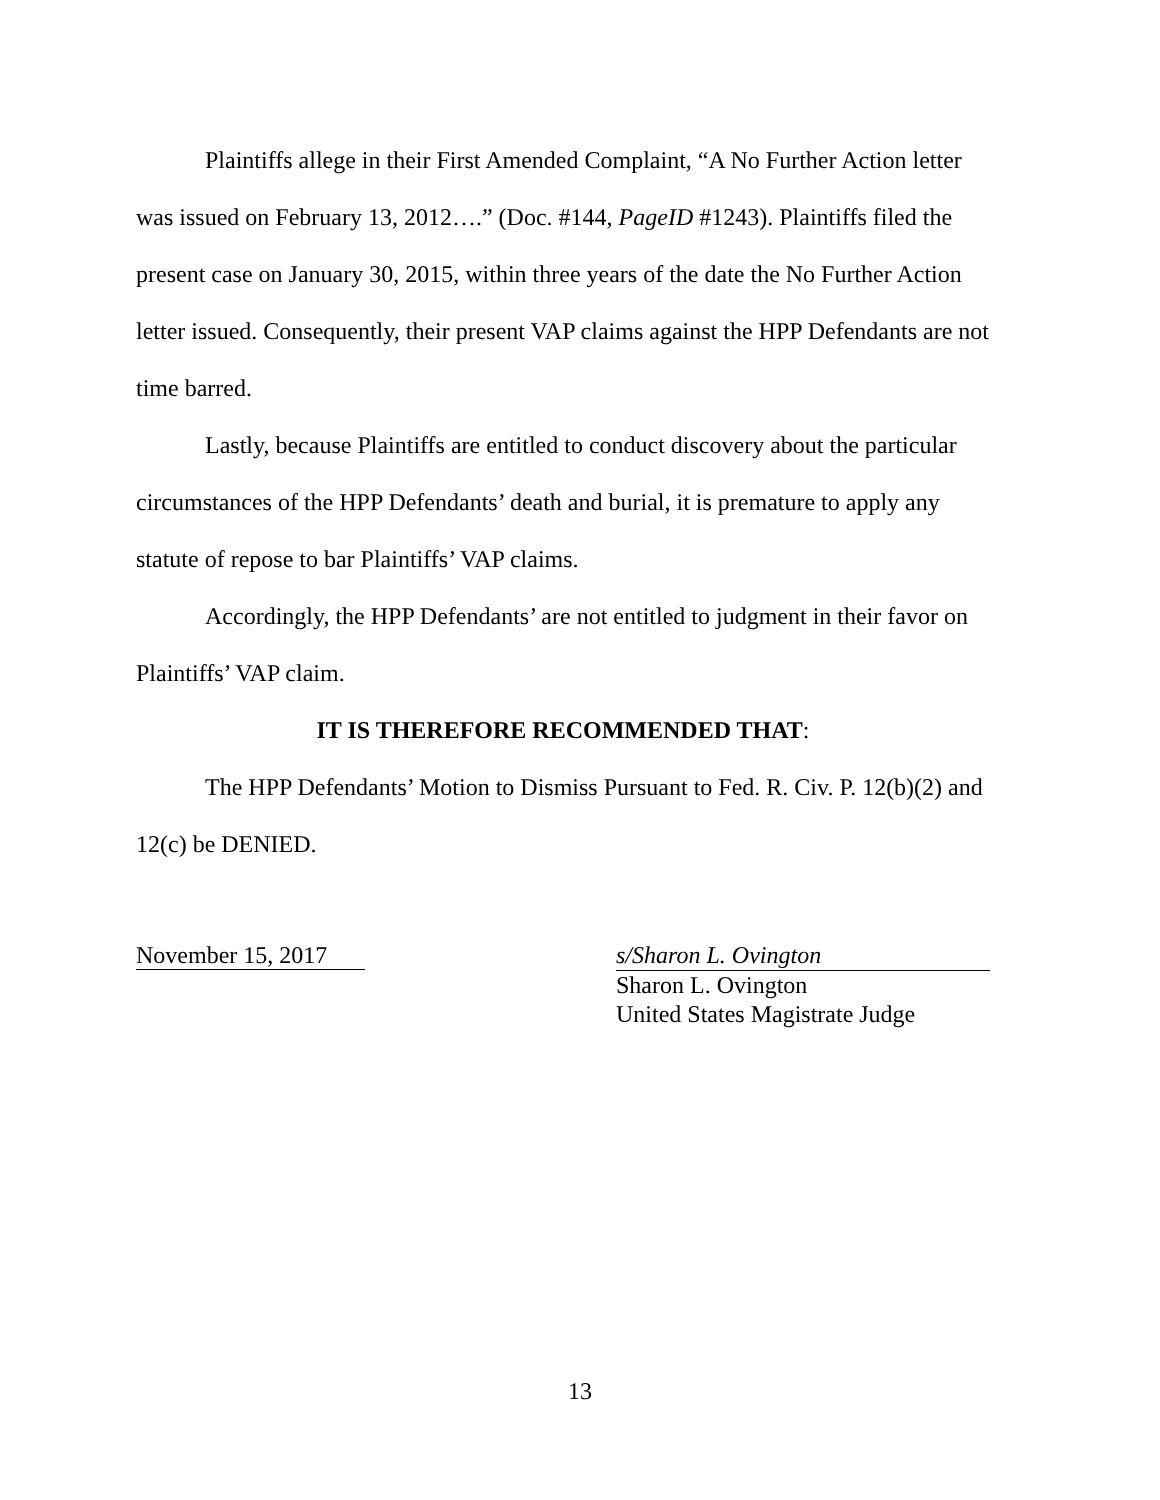Plaintiffs allege in their First Amended Complaint, “A No Further Action letter was issued on February 13, 2012….” (Doc. #144, PageID #1243). Plaintiffs filed the present case on January 30, 2015, within three years of the date the No Further Action letter issued. Consequently, their present VAP claims against the HPP Defendants are not time barred.
Lastly, because Plaintiffs are entitled to conduct discovery about the particular circumstances of the HPP Defendants’ death and burial, it is premature to apply any statute of repose to bar Plaintiffs’ VAP claims.
Accordingly, the HPP Defendants’ are not entitled to judgment in their favor on Plaintiffs’ VAP claim.
IT IS THEREFORE RECOMMENDED THAT:
The HPP Defendants’ Motion to Dismiss Pursuant to Fed. R. Civ. P. 12(b)(2) and 12(c) be DENIED.
November 15, 2017
s/Sharon L. Ovington
Sharon L. Ovington
United States Magistrate Judge
13